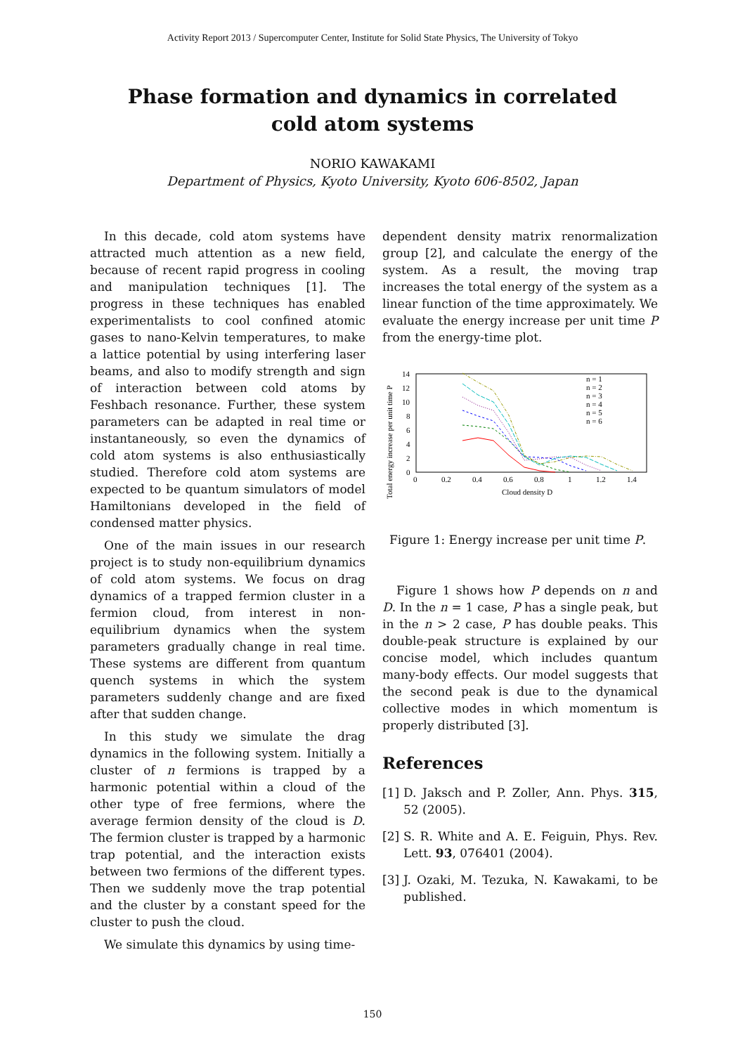Activity Report 2013 / Supercomputer Center, Institute for Solid State Physics, The University of Tokyo
Phase formation and dynamics in correlated cold atom systems
NORIO KAWAKAMI
Department of Physics, Kyoto University, Kyoto 606-8502, Japan
In this decade, cold atom systems have attracted much attention as a new field, because of recent rapid progress in cooling and manipulation techniques [1]. The progress in these techniques has enabled experimentalists to cool confined atomic gases to nano-Kelvin temperatures, to make a lattice potential by using interfering laser beams, and also to modify strength and sign of interaction between cold atoms by Feshbach resonance. Further, these system parameters can be adapted in real time or instantaneously, so even the dynamics of cold atom systems is also enthusiastically studied. Therefore cold atom systems are expected to be quantum simulators of model Hamiltonians developed in the field of condensed matter physics.
One of the main issues in our research project is to study non-equilibrium dynamics of cold atom systems. We focus on drag dynamics of a trapped fermion cluster in a fermion cloud, from interest in non-equilibrium dynamics when the system parameters gradually change in real time. These systems are different from quantum quench systems in which the system parameters suddenly change and are fixed after that sudden change.
In this study we simulate the drag dynamics in the following system. Initially a cluster of n fermions is trapped by a harmonic potential within a cloud of the other type of free fermions, where the average fermion density of the cloud is D. The fermion cluster is trapped by a harmonic trap potential, and the interaction exists between two fermions of the different types. Then we suddenly move the trap potential and the cluster by a constant speed for the cluster to push the cloud.
We simulate this dynamics by using time-
dependent density matrix renormalization group [2], and calculate the energy of the system. As a result, the moving trap increases the total energy of the system as a linear function of the time approximately. We evaluate the energy increase per unit time P from the energy-time plot.
Total energy increase per unit time P
14
12
10
8
6
4
2
0
0
0.2
0.4
0.6
0.8
1
1.2
1.4
Cloud density D
n = 1
n = 2
n = 3
n = 4
n = 5
n = 6
Figure 1: Energy increase per unit time P.
Figure 1 shows how P depends on n and D. In the n = 1 case, P has a single peak, but in the n > 2 case, P has double peaks. This double-peak structure is explained by our concise model, which includes quantum many-body effects. Our model suggests that the second peak is due to the dynamical collective modes in which momentum is properly distributed [3].
References
[1] D. Jaksch and P. Zoller, Ann. Phys. 315, 52 (2005).
[2] S. R. White and A. E. Feiguin, Phys. Rev. Lett. 93, 076401 (2004).
[3] J. Ozaki, M. Tezuka, N. Kawakami, to be published.
150